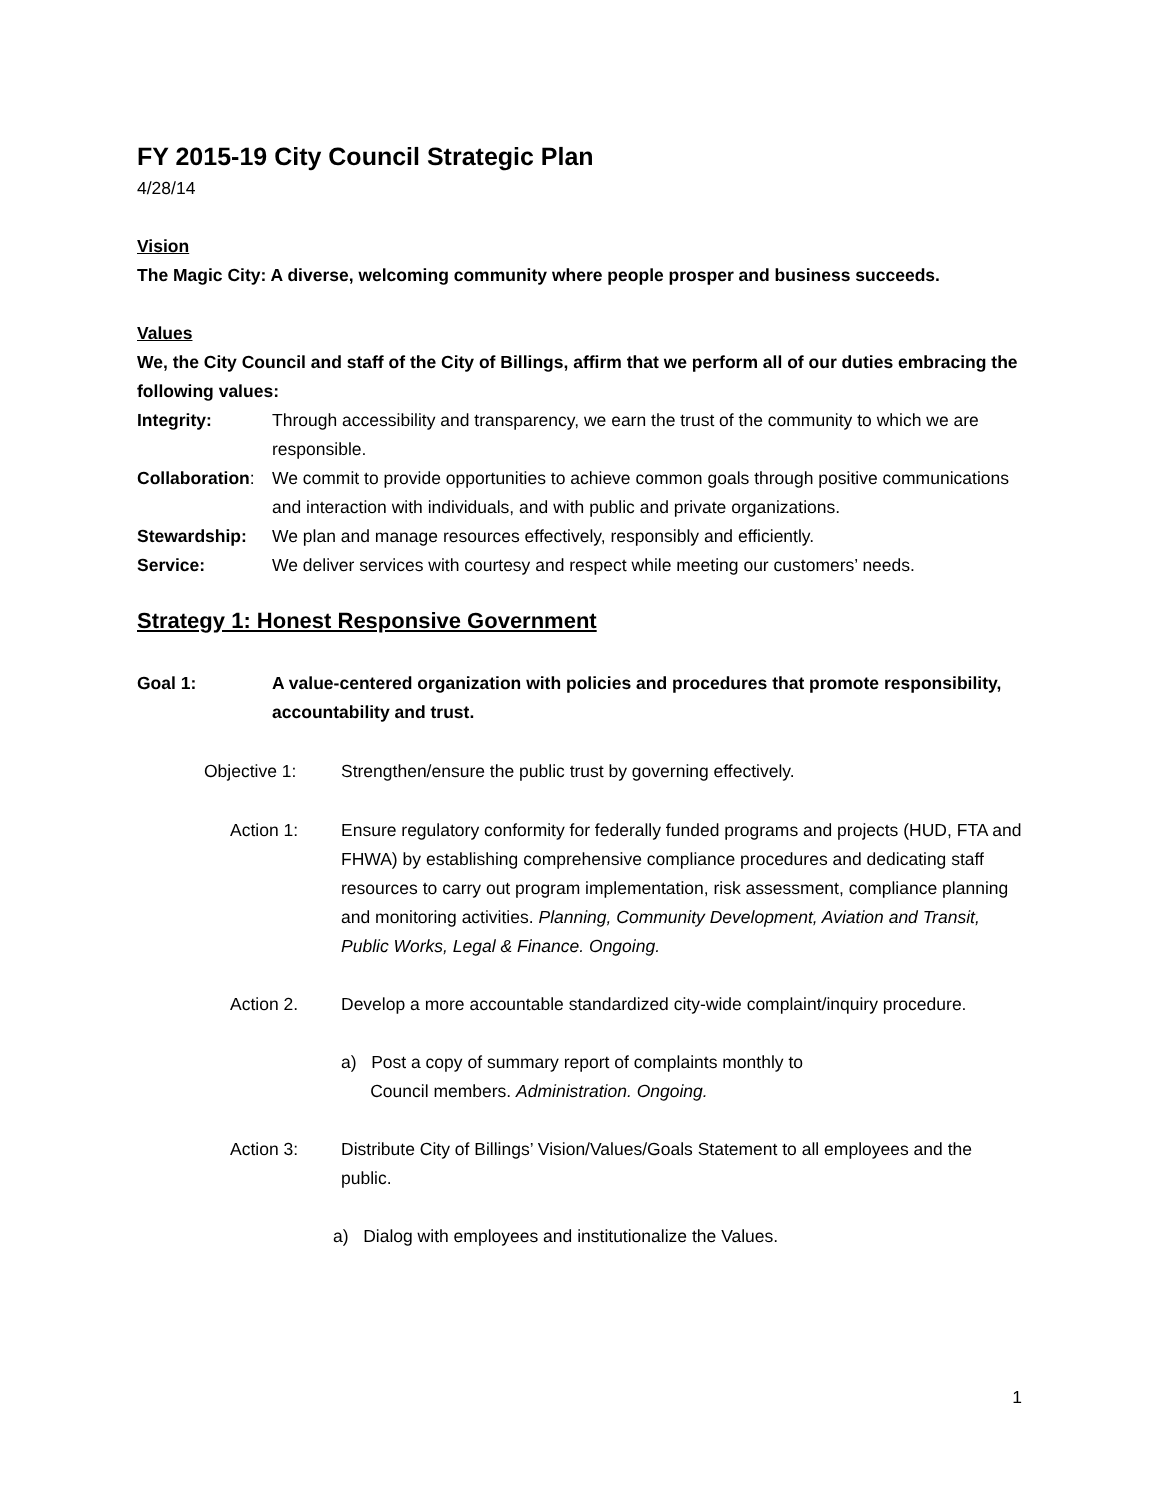FY 2015-19 City Council Strategic Plan
4/28/14
Vision
The Magic City: A diverse, welcoming community where people prosper and business succeeds.
Values
We, the City Council and staff of the City of Billings, affirm that we perform all of our duties embracing the following values:
Integrity: Through accessibility and transparency, we earn the trust of the community to which we are responsible.
Collaboration:
We commit to provide opportunities to achieve common goals through positive communications and interaction with individuals, and with public and private organizations.
Stewardship: We plan and manage resources effectively, responsibly and efficiently.
Service: We deliver services with courtesy and respect while meeting our customers’ needs.
Strategy 1: Honest Responsive Government
Goal 1: A value-centered organization with policies and procedures that promote responsibility, accountability and trust.
Objective 1: Strengthen/ensure the public trust by governing effectively.
Action 1: Ensure regulatory conformity for federally funded programs and projects (HUD, FTA and FHWA) by establishing comprehensive compliance procedures and dedicating staff resources to carry out program implementation, risk assessment, compliance planning and monitoring activities. Planning, Community Development, Aviation and Transit, Public Works, Legal & Finance. Ongoing.
Action 2. Develop a more accountable standardized city-wide complaint/inquiry procedure.
a) Post a copy of summary report of complaints monthly to
Council members. Administration. Ongoing.
Action 3: Distribute City of Billings’ Vision/Values/Goals Statement to all employees and the public.
a) Dialog with employees and institutionalize the Values.
1